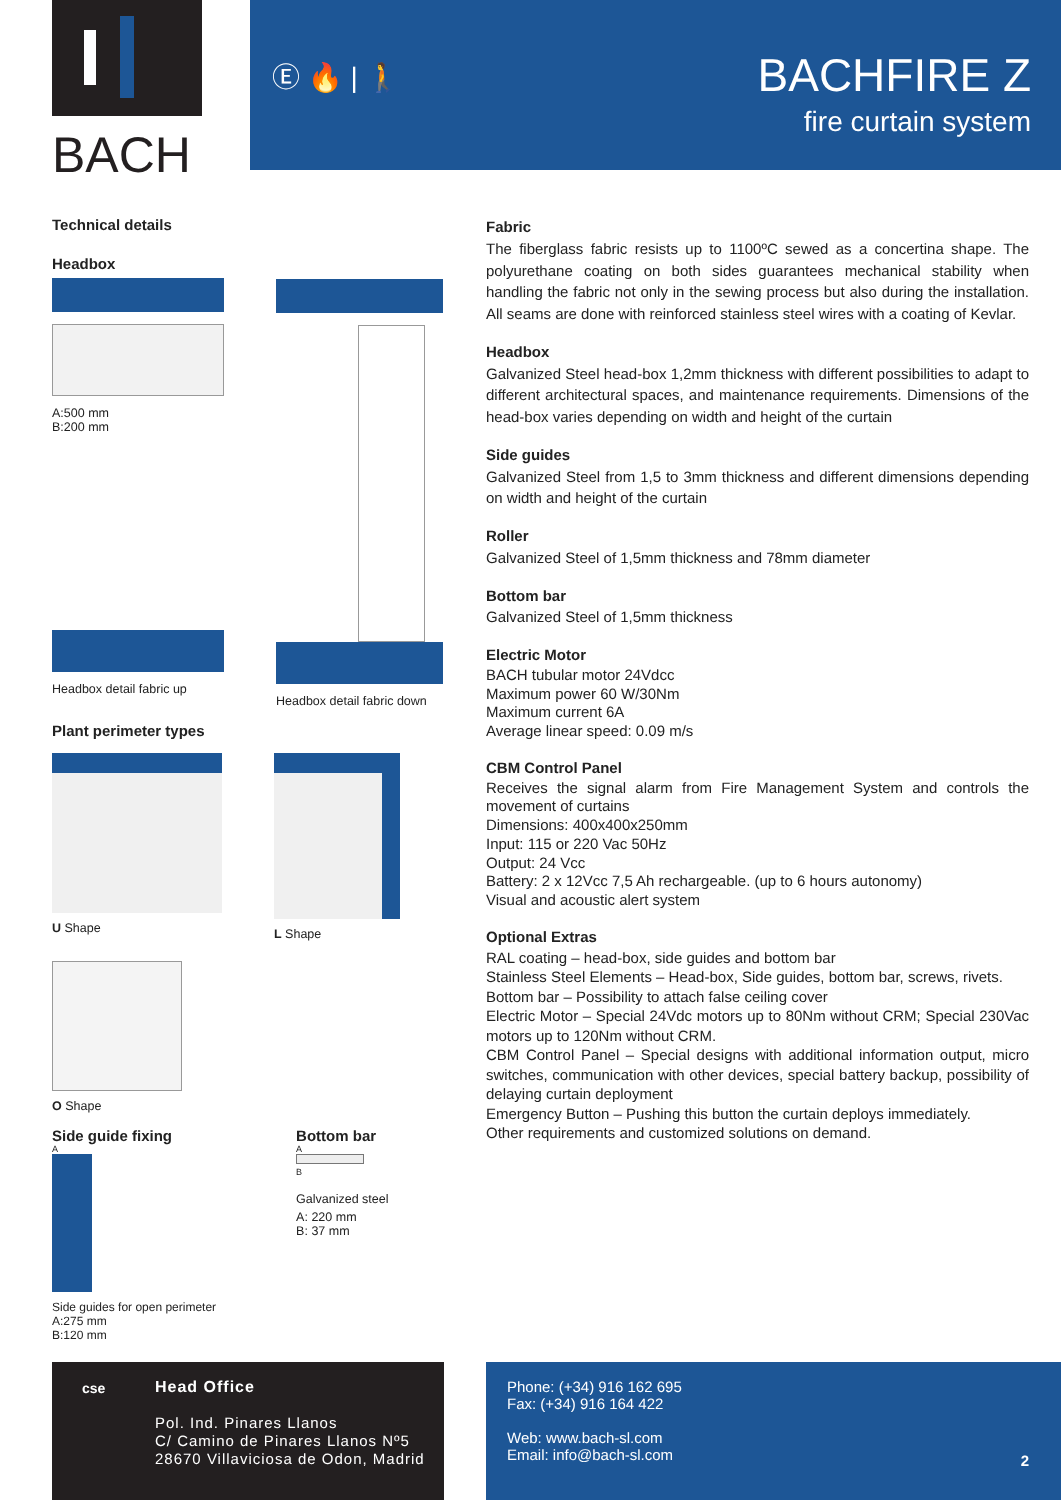BACH
Ⓔ 🔥 | 🚶 BACHFIRE Z
fire curtain system
Technical details
Headbox
A:500 mm
B:200 mm
Headbox detail fabric up
Headbox detail fabric down
Plant perimeter types
U Shape L Shape
O Shape
Side guide fixing
A
Side guides for open perimeter
A:275 mm
B:120 mm
Bottom bar
A
B
Galvanized steel
A: 220 mm
B: 37 mm
Fabric
The fiberglass fabric resists up to 1100ºC sewed as a concertina shape. The polyurethane coating on both sides guarantees mechanical stability when handling the fabric not only in the sewing process but also during the installation. All seams are done with reinforced stainless steel wires with a coating of Kevlar.
Headbox
Galvanized Steel head-box 1,2mm thickness with different possibilities to adapt to different architectural spaces, and maintenance requirements. Dimensions of the head-box varies depending on width and height of the curtain
Side guides
Galvanized Steel from 1,5 to 3mm thickness and different dimensions depending on width and height of the curtain
Roller
Galvanized Steel of 1,5mm thickness and 78mm diameter
Bottom bar
Galvanized Steel of 1,5mm thickness
Electric Motor
BACH tubular motor 24Vdcc
Maximum power 60 W/30Nm
Maximum current 6A
Average linear speed: 0.09 m/s
CBM Control Panel
Receives the signal alarm from Fire Management System and controls the movement of curtains
Dimensions: 400x400x250mm
Input: 115 or 220 Vac 50Hz
Output: 24 Vcc
Battery: 2 x 12Vcc 7,5 Ah rechargeable. (up to 6 hours autonomy)
Visual and acoustic alert system
Optional Extras
RAL coating – head-box, side guides and bottom bar
Stainless Steel Elements – Head-box, Side guides, bottom bar, screws, rivets.
Bottom bar – Possibility to attach false ceiling cover
Electric Motor – Special 24Vdc motors up to 80Nm without CRM; Special 230Vac motors up to 120Nm without CRM.
CBM Control Panel – Special designs with additional information output, micro switches, communication with other devices, special battery backup, possibility of delaying curtain deployment
Emergency Button – Pushing this button the curtain deploys immediately.
Other requirements and customized solutions on demand.
cse
Head Office
Pol. Ind. Pinares Llanos
C/ Camino de Pinares Llanos Nº5
28670 Villaviciosa de Odon, Madrid
Phone: (+34) 916 162 695
Fax: (+34) 916 164 422
Web: www.bach-sl.com
Email: info@bach-sl.com
2